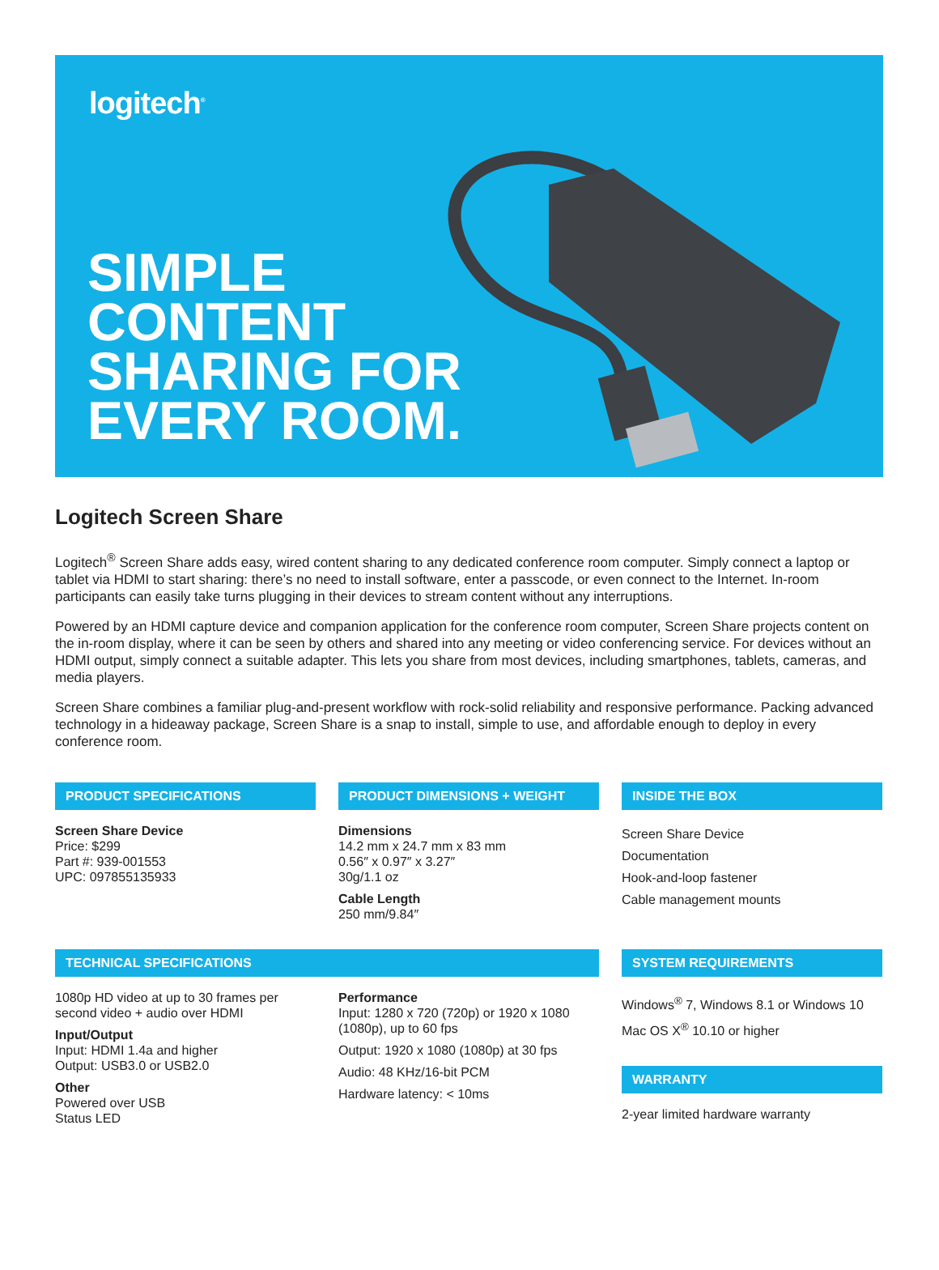logitech<sup>®</sup>
SIMPLE
CONTENT
SHARING FOR
EVERY ROOM.
Logitech Screen Share
Logitech<sup>®</sup> Screen Share adds easy, wired content sharing to any dedicated conference room computer. Simply connect a laptop or tablet via HDMI to start sharing: there’s no need to install software, enter a passcode, or even connect to the Internet. In-room participants can easily take turns plugging in their devices to stream content without any interruptions.
Powered by an HDMI capture device and companion application for the conference room computer, Screen Share projects content on the in-room display, where it can be seen by others and shared into any meeting or video conferencing service. For devices without an HDMI output, simply connect a suitable adapter. This lets you share from most devices, including smartphones, tablets, cameras, and media players.
Screen Share combines a familiar plug-and-present workflow with rock-solid reliability and responsive performance. Packing advanced technology in a hideaway package, Screen Share is a snap to install, simple to use, and affordable enough to deploy in every conference room.
PRODUCT SPECIFICATIONS
Screen Share Device
Price: $299
Part #: 939-001553
UPC: 097855135933
PRODUCT DIMENSIONS + WEIGHT
Dimensions
14.2 mm x 24.7 mm x 83 mm
0.56″ x 0.97″ x 3.27″
30g/1.1 oz
Cable Length
250 mm/9.84″
INSIDE THE BOX
Screen Share Device
Documentation
Hook-and-loop fastener
Cable management mounts
TECHNICAL SPECIFICATIONS
1080p HD video at up to 30 frames per second video + audio over HDMI
Input/Output
Input: HDMI 1.4a and higher
Output: USB3.0 or USB2.0
Other
Powered over USB
Status LED
Performance
Input: 1280 x 720 (720p) or 1920 x 1080 (1080p), up to 60 fps
Output: 1920 x 1080 (1080p) at 30 fps
Audio: 48 KHz/16-bit PCM
Hardware latency: < 10ms
SYSTEM REQUIREMENTS
Windows<sup>®</sup> 7, Windows 8.1 or Windows 10
Mac OS X<sup>®</sup> 10.10 or higher
WARRANTY
2-year limited hardware warranty